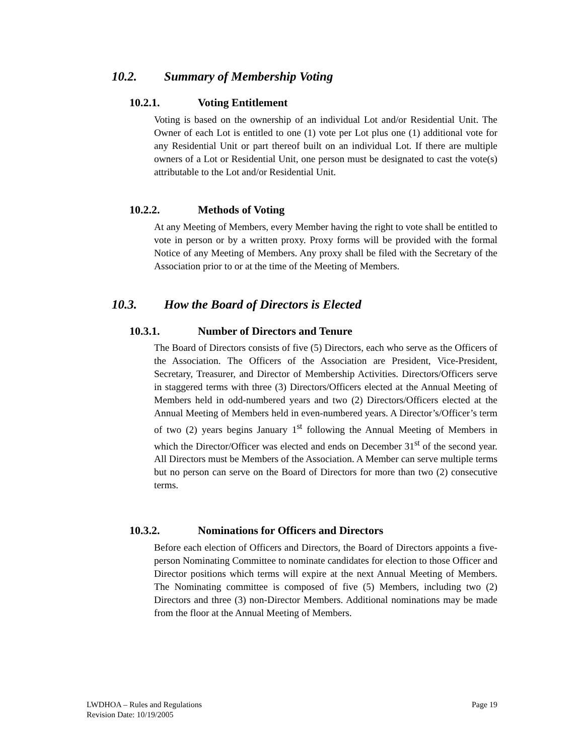10.2. Summary of Membership Voting
10.2.1. Voting Entitlement
Voting is based on the ownership of an individual Lot and/or Residential Unit. The Owner of each Lot is entitled to one (1) vote per Lot plus one (1) additional vote for any Residential Unit or part thereof built on an individual Lot. If there are multiple owners of a Lot or Residential Unit, one person must be designated to cast the vote(s) attributable to the Lot and/or Residential Unit.
10.2.2. Methods of Voting
At any Meeting of Members, every Member having the right to vote shall be entitled to vote in person or by a written proxy. Proxy forms will be provided with the formal Notice of any Meeting of Members. Any proxy shall be filed with the Secretary of the Association prior to or at the time of the Meeting of Members.
10.3. How the Board of Directors is Elected
10.3.1. Number of Directors and Tenure
The Board of Directors consists of five (5) Directors, each who serve as the Officers of the Association. The Officers of the Association are President, Vice-President, Secretary, Treasurer, and Director of Membership Activities. Directors/Officers serve in staggered terms with three (3) Directors/Officers elected at the Annual Meeting of Members held in odd-numbered years and two (2) Directors/Officers elected at the Annual Meeting of Members held in even-numbered years. A Director’s/Officer’s term of two (2) years begins January 1<sup>st</sup> following the Annual Meeting of Members in which the Director/Officer was elected and ends on December 31<sup>st</sup> of the second year. All Directors must be Members of the Association. A Member can serve multiple terms but no person can serve on the Board of Directors for more than two (2) consecutive terms.
10.3.2. Nominations for Officers and Directors
Before each election of Officers and Directors, the Board of Directors appoints a five-person Nominating Committee to nominate candidates for election to those Officer and Director positions which terms will expire at the next Annual Meeting of Members. The Nominating committee is composed of five (5) Members, including two (2) Directors and three (3) non-Director Members. Additional nominations may be made from the floor at the Annual Meeting of Members.
Page 19 LWDHOA – Rules and Regulations
Revision Date: 10/19/2005